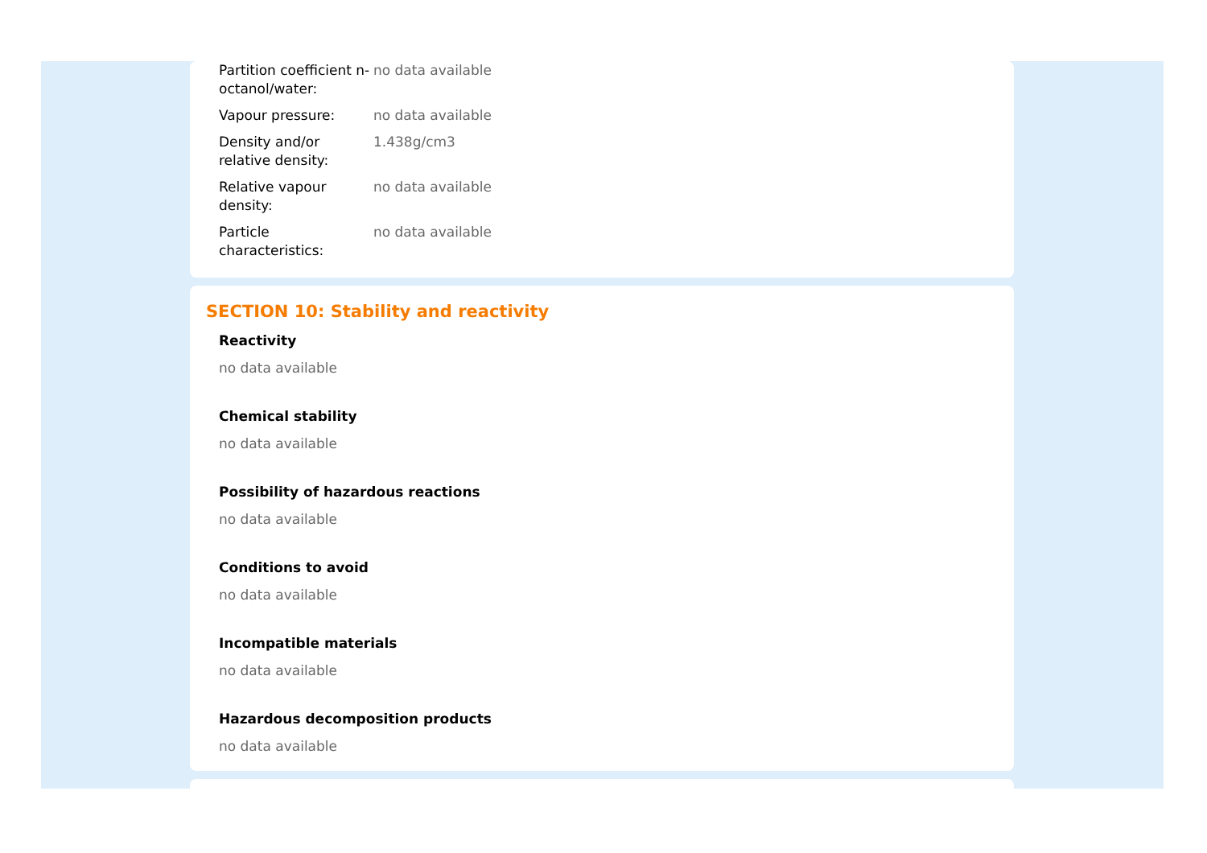| Partition coefficient n-octanol/water: | no data available |
| Vapour pressure: | no data available |
| Density and/or relative density: | 1.438g/cm3 |
| Relative vapour density: | no data available |
| Particle characteristics: | no data available |
SECTION 10: Stability and reactivity
Reactivity
no data available
Chemical stability
no data available
Possibility of hazardous reactions
no data available
Conditions to avoid
no data available
Incompatible materials
no data available
Hazardous decomposition products
no data available